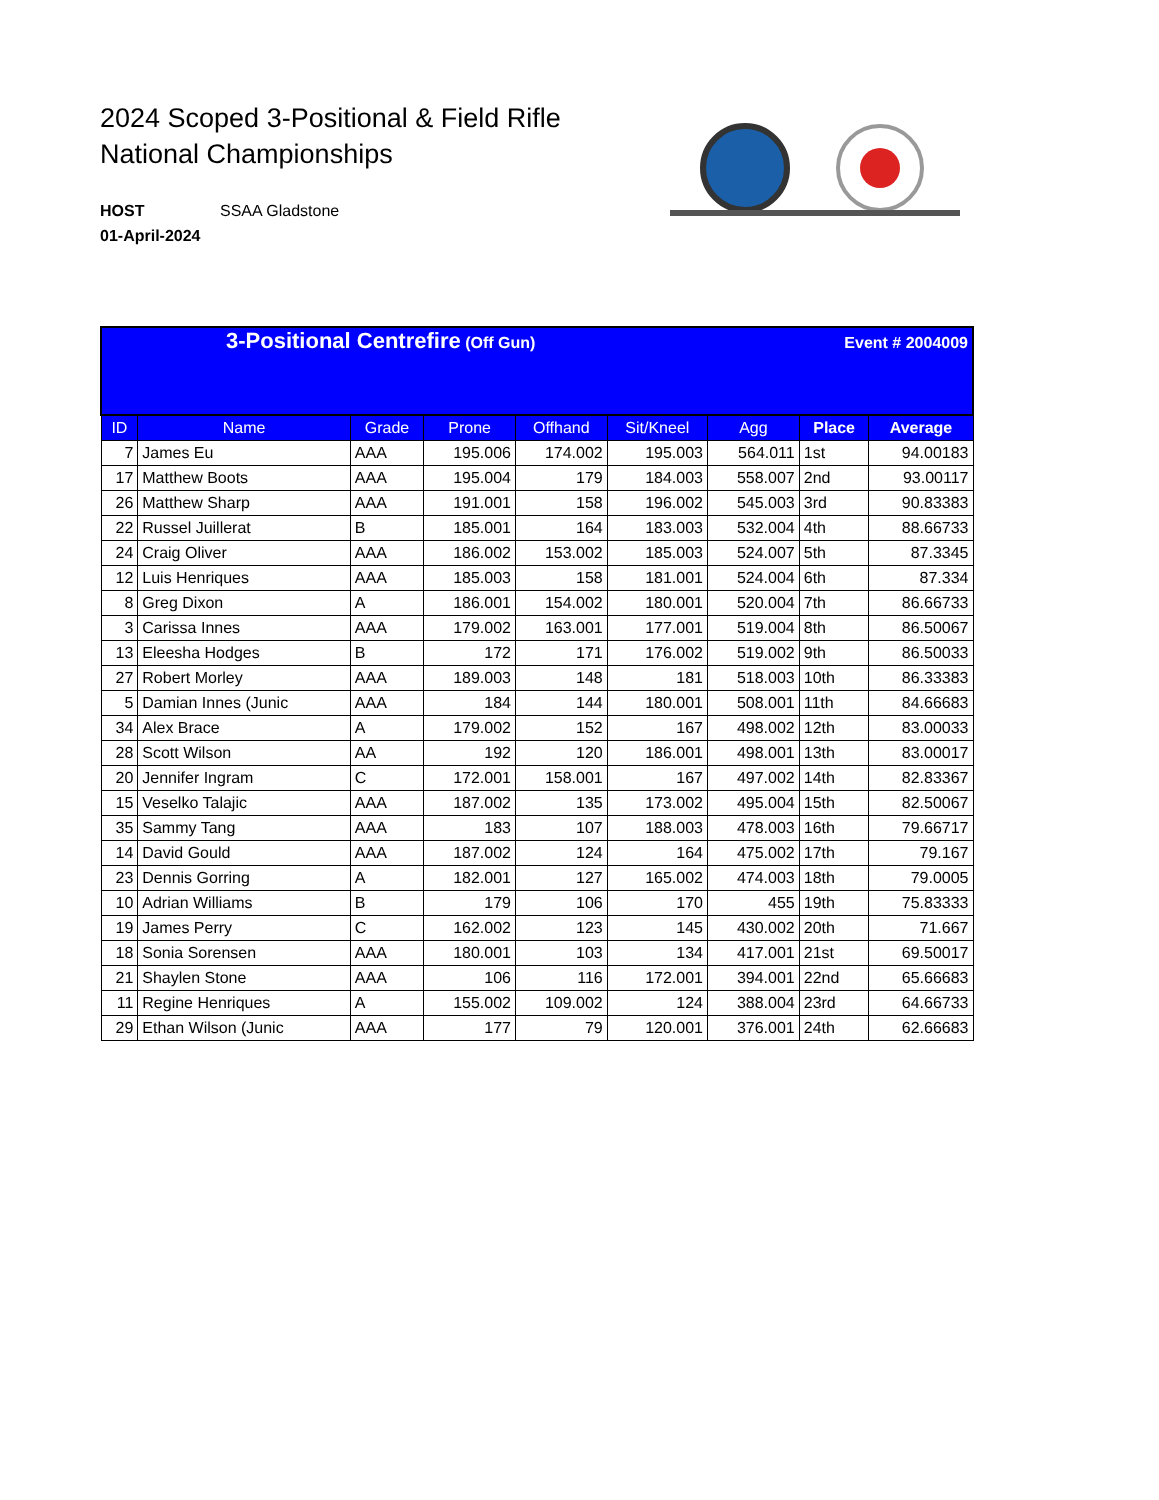2024 Scoped 3-Positional & Field Rifle
National Championships
HOST SSAA Gladstone
01-April-2024
| 3-Positional Centrefire (Off Gun) Event # 2004009 | | | | | | | | |
| ID | Name | Grade | Prone | Offhand | Sit/Kneel | Agg | Place | Average |
| 7 | James Eu | AAA | 195.006 | 174.002 | 195.003 | 564.011 | 1st | 94.00183 |
| 17 | Matthew Boots | AAA | 195.004 | 179 | 184.003 | 558.007 | 2nd | 93.00117 |
| 26 | Matthew Sharp | AAA | 191.001 | 158 | 196.002 | 545.003 | 3rd | 90.83383 |
| 22 | Russel Juillerat | B | 185.001 | 164 | 183.003 | 532.004 | 4th | 88.66733 |
| 24 | Craig Oliver | AAA | 186.002 | 153.002 | 185.003 | 524.007 | 5th | 87.3345 |
| 12 | Luis Henriques | AAA | 185.003 | 158 | 181.001 | 524.004 | 6th | 87.334 |
| 8 | Greg Dixon | A | 186.001 | 154.002 | 180.001 | 520.004 | 7th | 86.66733 |
| 3 | Carissa Innes | AAA | 179.002 | 163.001 | 177.001 | 519.004 | 8th | 86.50067 |
| 13 | Eleesha Hodges | B | 172 | 171 | 176.002 | 519.002 | 9th | 86.50033 |
| 27 | Robert Morley | AAA | 189.003 | 148 | 181 | 518.003 | 10th | 86.33383 |
| 5 | Damian Innes (Junic | AAA | 184 | 144 | 180.001 | 508.001 | 11th | 84.66683 |
| 34 | Alex Brace | A | 179.002 | 152 | 167 | 498.002 | 12th | 83.00033 |
| 28 | Scott Wilson | AA | 192 | 120 | 186.001 | 498.001 | 13th | 83.00017 |
| 20 | Jennifer Ingram | C | 172.001 | 158.001 | 167 | 497.002 | 14th | 82.83367 |
| 15 | Veselko Talajic | AAA | 187.002 | 135 | 173.002 | 495.004 | 15th | 82.50067 |
| 35 | Sammy Tang | AAA | 183 | 107 | 188.003 | 478.003 | 16th | 79.66717 |
| 14 | David Gould | AAA | 187.002 | 124 | 164 | 475.002 | 17th | 79.167 |
| 23 | Dennis Gorring | A | 182.001 | 127 | 165.002 | 474.003 | 18th | 79.0005 |
| 10 | Adrian Williams | B | 179 | 106 | 170 | 455 | 19th | 75.83333 |
| 19 | James Perry | C | 162.002 | 123 | 145 | 430.002 | 20th | 71.667 |
| 18 | Sonia Sorensen | AAA | 180.001 | 103 | 134 | 417.001 | 21st | 69.50017 |
| 21 | Shaylen Stone | AAA | 106 | 116 | 172.001 | 394.001 | 22nd | 65.66683 |
| 11 | Regine Henriques | A | 155.002 | 109.002 | 124 | 388.004 | 23rd | 64.66733 |
| 29 | Ethan Wilson (Junic | AAA | 177 | 79 | 120.001 | 376.001 | 24th | 62.66683 |